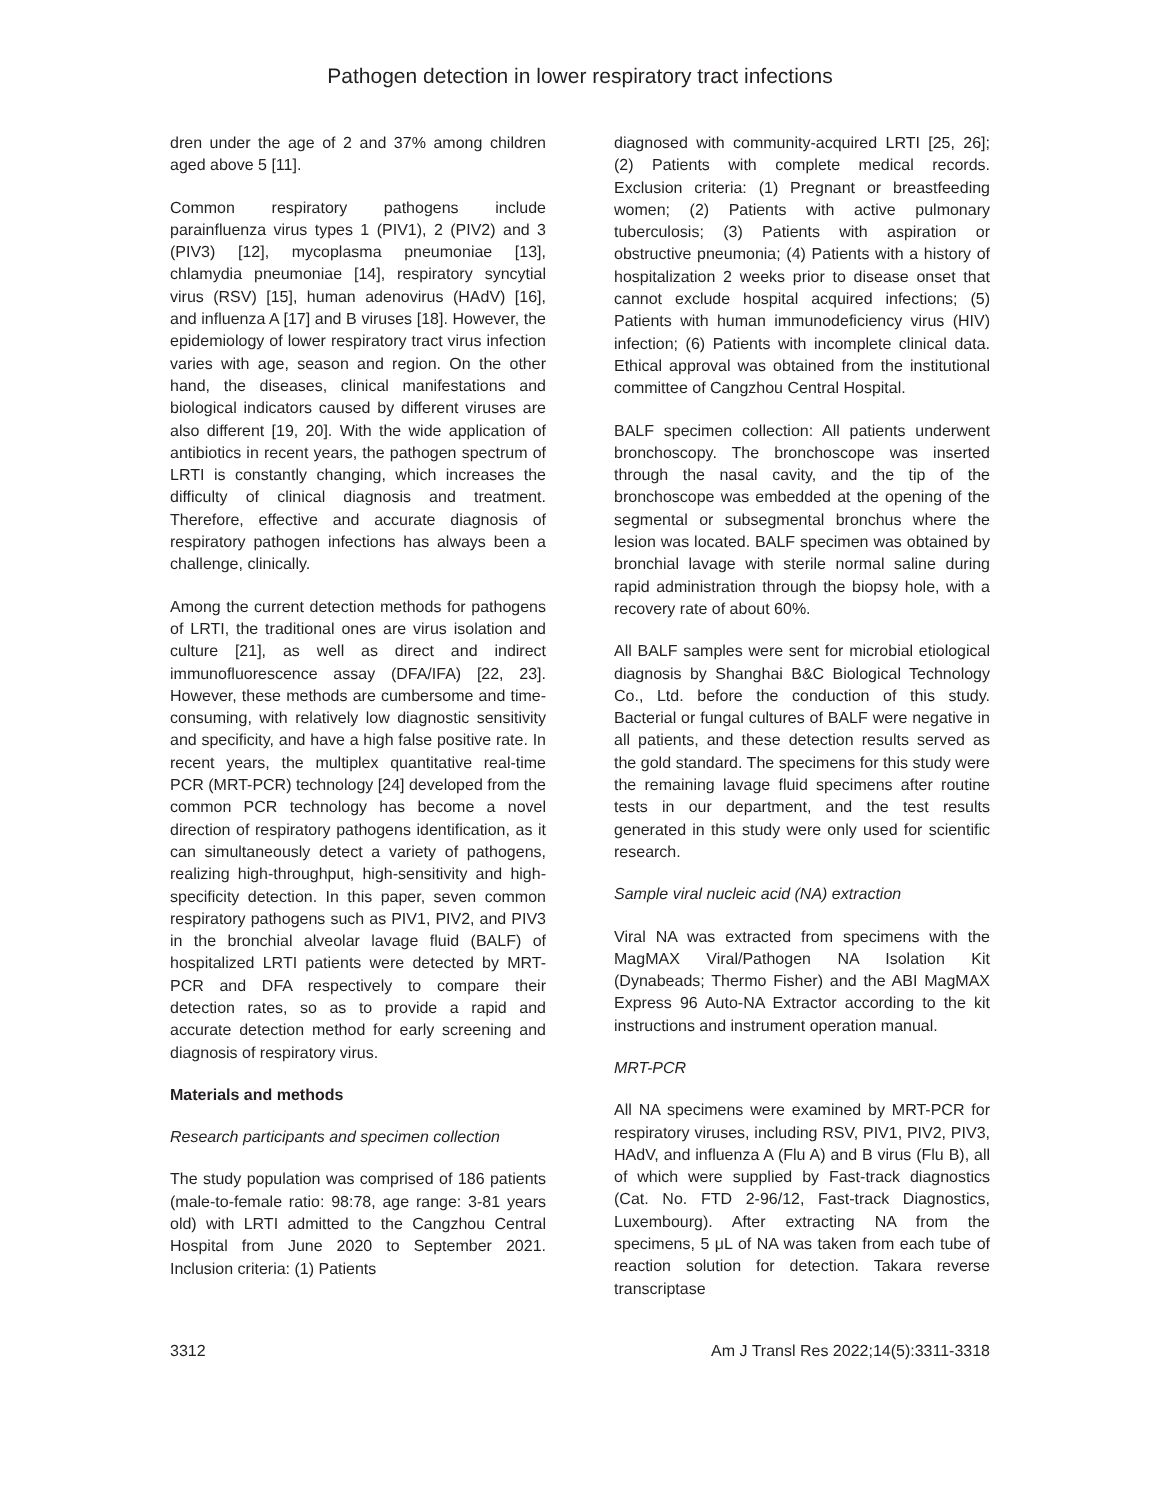Pathogen detection in lower respiratory tract infections
dren under the age of 2 and 37% among children aged above 5 [11].
Common respiratory pathogens include parainfluenza virus types 1 (PIV1), 2 (PIV2) and 3 (PIV3) [12], mycoplasma pneumoniae [13], chlamydia pneumoniae [14], respiratory syncytial virus (RSV) [15], human adenovirus (HAdV) [16], and influenza A [17] and B viruses [18]. However, the epidemiology of lower respiratory tract virus infection varies with age, season and region. On the other hand, the diseases, clinical manifestations and biological indicators caused by different viruses are also different [19, 20]. With the wide application of antibiotics in recent years, the pathogen spectrum of LRTI is constantly changing, which increases the difficulty of clinical diagnosis and treatment. Therefore, effective and accurate diagnosis of respiratory pathogen infections has always been a challenge, clinically.
Among the current detection methods for pathogens of LRTI, the traditional ones are virus isolation and culture [21], as well as direct and indirect immunofluorescence assay (DFA/IFA) [22, 23]. However, these methods are cumbersome and time-consuming, with relatively low diagnostic sensitivity and specificity, and have a high false positive rate. In recent years, the multiplex quantitative real-time PCR (MRT-PCR) technology [24] developed from the common PCR technology has become a novel direction of respiratory pathogens identification, as it can simultaneously detect a variety of pathogens, realizing high-throughput, high-sensitivity and high-specificity detection. In this paper, seven common respiratory pathogens such as PIV1, PIV2, and PIV3 in the bronchial alveolar lavage fluid (BALF) of hospitalized LRTI patients were detected by MRT-PCR and DFA respectively to compare their detection rates, so as to provide a rapid and accurate detection method for early screening and diagnosis of respiratory virus.
Materials and methods
Research participants and specimen collection
The study population was comprised of 186 patients (male-to-female ratio: 98:78, age range: 3-81 years old) with LRTI admitted to the Cangzhou Central Hospital from June 2020 to September 2021. Inclusion criteria: (1) Patients
diagnosed with community-acquired LRTI [25, 26]; (2) Patients with complete medical records. Exclusion criteria: (1) Pregnant or breastfeeding women; (2) Patients with active pulmonary tuberculosis; (3) Patients with aspiration or obstructive pneumonia; (4) Patients with a history of hospitalization 2 weeks prior to disease onset that cannot exclude hospital acquired infections; (5) Patients with human immunodeficiency virus (HIV) infection; (6) Patients with incomplete clinical data. Ethical approval was obtained from the institutional committee of Cangzhou Central Hospital.
BALF specimen collection: All patients underwent bronchoscopy. The bronchoscope was inserted through the nasal cavity, and the tip of the bronchoscope was embedded at the opening of the segmental or subsegmental bronchus where the lesion was located. BALF specimen was obtained by bronchial lavage with sterile normal saline during rapid administration through the biopsy hole, with a recovery rate of about 60%.
All BALF samples were sent for microbial etiological diagnosis by Shanghai B&C Biological Technology Co., Ltd. before the conduction of this study. Bacterial or fungal cultures of BALF were negative in all patients, and these detection results served as the gold standard. The specimens for this study were the remaining lavage fluid specimens after routine tests in our department, and the test results generated in this study were only used for scientific research.
Sample viral nucleic acid (NA) extraction
Viral NA was extracted from specimens with the MagMAX Viral/Pathogen NA Isolation Kit (Dynabeads; Thermo Fisher) and the ABI MagMAX Express 96 Auto-NA Extractor according to the kit instructions and instrument operation manual.
MRT-PCR
All NA specimens were examined by MRT-PCR for respiratory viruses, including RSV, PIV1, PIV2, PIV3, HAdV, and influenza A (Flu A) and B virus (Flu B), all of which were supplied by Fast-track diagnostics (Cat. No. FTD 2-96/12, Fast-track Diagnostics, Luxembourg). After extracting NA from the specimens, 5 μL of NA was taken from each tube of reaction solution for detection. Takara reverse transcriptase
3312 Am J Transl Res 2022;14(5):3311-3318